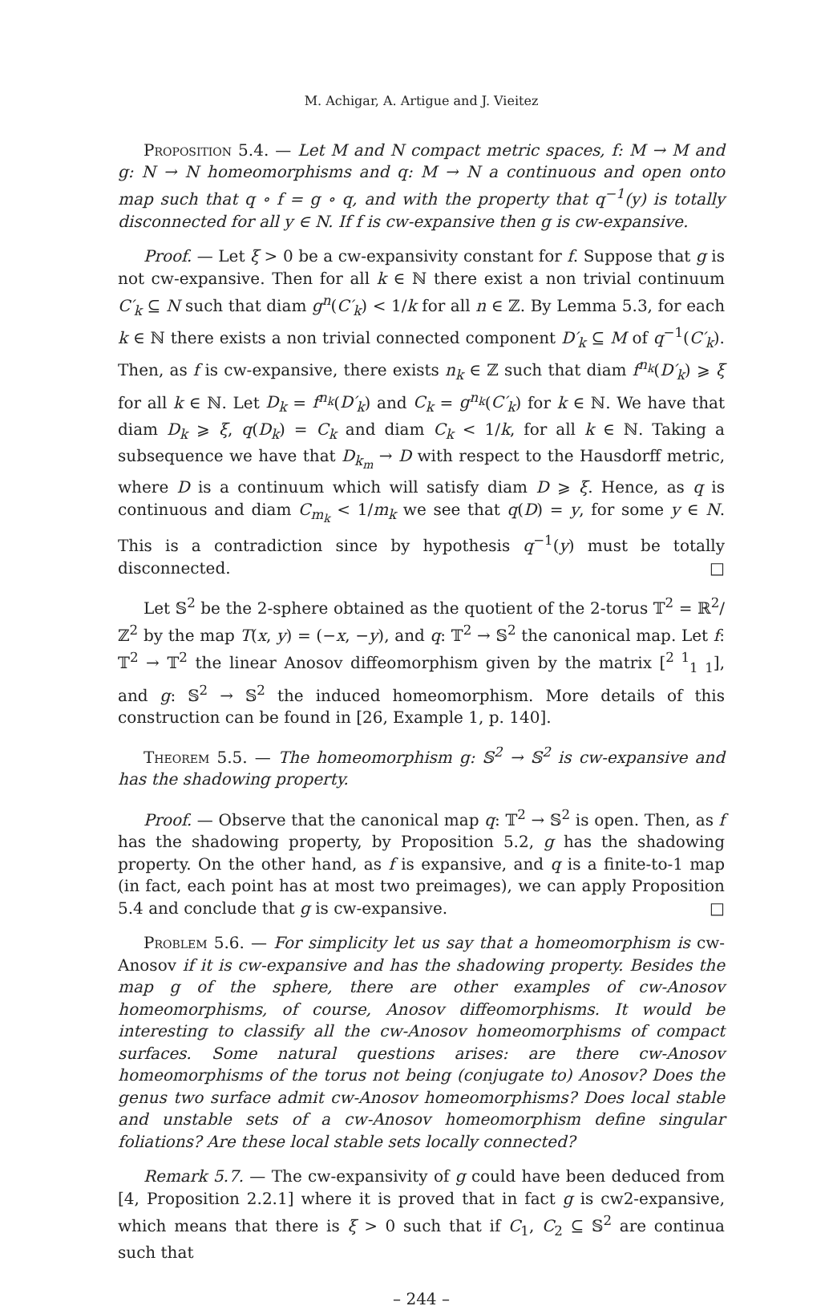M. Achigar, A. Artigue and J. Vieitez
Proposition 5.4. — Let M and N compact metric spaces, f: M → M and g: N → N homeomorphisms and q: M → N a continuous and open onto map such that q ∘ f = g ∘ q, and with the property that q<sup>−1</sup>(y) is totally disconnected for all y ∈ N. If f is cw-expansive then g is cw-expansive.
Proof. — Let ξ > 0 be a cw-expansivity constant for f. Suppose that g is not cw-expansive. Then for all k ∈ ℕ there exist a non trivial continuum C′<sub>k</sub> ⊆ N such that diam g<sup>n</sup>(C′<sub>k</sub>) < 1/k for all n ∈ ℤ. By Lemma 5.3, for each k ∈ ℕ there exists a non trivial connected component D′<sub>k</sub> ⊆ M of q<sup>−1</sup>(C′<sub>k</sub>). Then, as f is cw-expansive, there exists n<sub>k</sub> ∈ ℤ such that diam f<sup>n<sub>k</sub></sup>(D′<sub>k</sub>) ⩾ ξ for all k ∈ ℕ. Let D<sub>k</sub> = f<sup>n<sub>k</sub></sup>(D′<sub>k</sub>) and C<sub>k</sub> = g<sup>n<sub>k</sub></sup>(C′<sub>k</sub>) for k ∈ ℕ. We have that diam D<sub>k</sub> ⩾ ξ, q(D<sub>k</sub>) = C<sub>k</sub> and diam C<sub>k</sub> < 1/k, for all k ∈ ℕ. Taking a subsequence we have that D<sub>k<sub>m</sub></sub> → D with respect to the Hausdorff metric, where D is a continuum which will satisfy diam D ⩾ ξ. Hence, as q is continuous and diam C<sub>m<sub>k</sub></sub> < 1/m<sub>k</sub> we see that q(D) = y, for some y ∈ N. This is a contradiction since by hypothesis q<sup>−1</sup>(y) must be totally disconnected. □
Let 𝕊<sup>2</sup> be the 2-sphere obtained as the quotient of the 2-torus 𝕋<sup>2</sup> = ℝ<sup>2</sup>/ℤ<sup>2</sup> by the map T(x, y) = (−x, −y), and q: 𝕋<sup>2</sup> → 𝕊<sup>2</sup> the canonical map. Let f: 𝕋<sup>2</sup> → 𝕋<sup>2</sup> the linear Anosov diffeomorphism given by the matrix [<sup>2 1</sup><sub>1 1</sub>], and g: 𝕊<sup>2</sup> → 𝕊<sup>2</sup> the induced homeomorphism. More details of this construction can be found in [26, Example 1, p. 140].
Theorem 5.5. — The homeomorphism g: 𝕊<sup>2</sup> → 𝕊<sup>2</sup> is cw-expansive and has the shadowing property.
Proof. — Observe that the canonical map q: 𝕋<sup>2</sup> → 𝕊<sup>2</sup> is open. Then, as f has the shadowing property, by Proposition 5.2, g has the shadowing property. On the other hand, as f is expansive, and q is a finite-to-1 map (in fact, each point has at most two preimages), we can apply Proposition 5.4 and conclude that g is cw-expansive. □
Problem 5.6. — For simplicity let us say that a homeomorphism is cw-Anosov if it is cw-expansive and has the shadowing property. Besides the map g of the sphere, there are other examples of cw-Anosov homeomorphisms, of course, Anosov diffeomorphisms. It would be interesting to classify all the cw-Anosov homeomorphisms of compact surfaces. Some natural questions arises: are there cw-Anosov homeomorphisms of the torus not being (conjugate to) Anosov? Does the genus two surface admit cw-Anosov homeomorphisms? Does local stable and unstable sets of a cw-Anosov homeomorphism define singular foliations? Are these local stable sets locally connected?
Remark 5.7. — The cw-expansivity of g could have been deduced from [4, Proposition 2.2.1] where it is proved that in fact g is cw2-expansive, which means that there is ξ > 0 such that if C<sub>1</sub>, C<sub>2</sub> ⊆ 𝕊<sup>2</sup> are continua such that
– 244 –